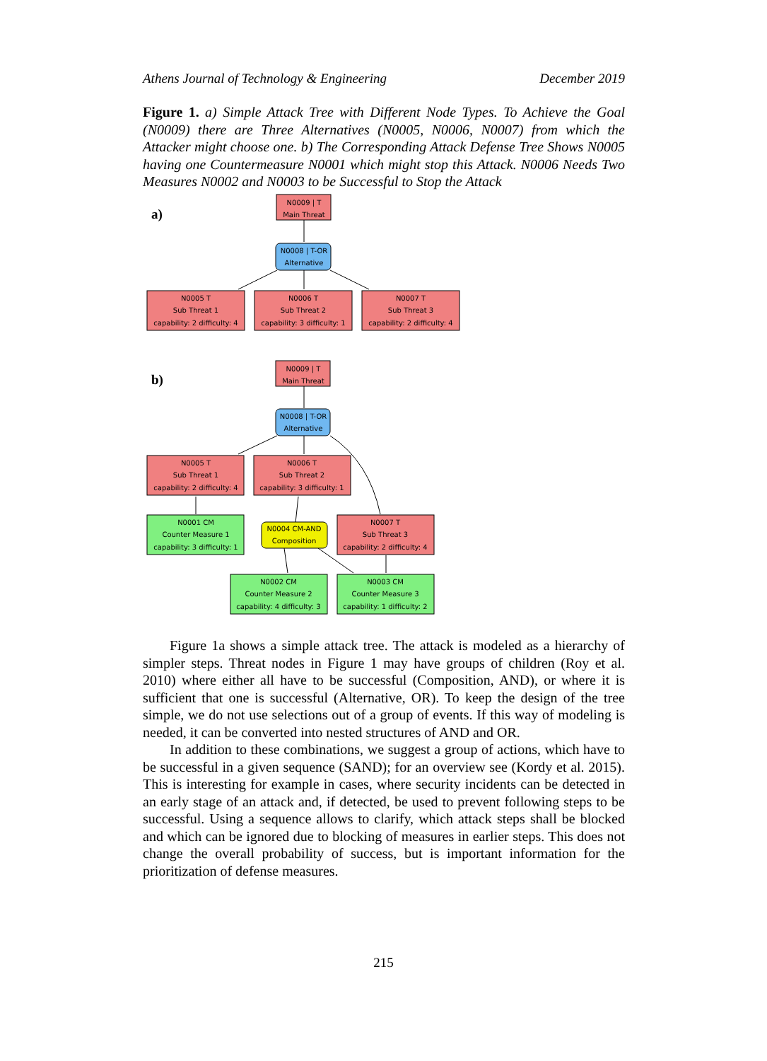Athens Journal of Technology & Engineering December 2019
Figure 1. a) Simple Attack Tree with Different Node Types. To Achieve the Goal (N0009) there are Three Alternatives (N0005, N0006, N0007) from which the Attacker might choose one. b) The Corresponding Attack Defense Tree Shows N0005 having one Countermeasure N0001 which might stop this Attack. N0006 Needs Two Measures N0002 and N0003 to be Successful to Stop the Attack
N0009 | T
Main Threat
N0008 | T-OR
Alternative
N0005 T
Sub Threat 1
capability: 2 difficulty: 4
N0006 T
Sub Threat 2
capability: 3 difficulty: 1
N0007 T
Sub Threat 3
capability: 2 difficulty: 4
N0009 | T
Main Threat
N0008 | T-OR
Alternative
N0005 T
Sub Threat 1
capability: 2 difficulty: 4
N0006 T
Sub Threat 2
capability: 3 difficulty: 1
N0001 CM
Counter Measure 1
capability: 3 difficulty: 1
N0004 CM-AND
Composition
N0007 T
Sub Threat 3
capability: 2 difficulty: 4
N0002 CM
Counter Measure 2
capability: 4 difficulty: 3
N0003 CM
Counter Measure 3
capability: 1 difficulty: 2
a)
b)
Figure 1a shows a simple attack tree. The attack is modeled as a hierarchy of simpler steps. Threat nodes in Figure 1 may have groups of children (Roy et al. 2010) where either all have to be successful (Composition, AND), or where it is sufficient that one is successful (Alternative, OR). To keep the design of the tree simple, we do not use selections out of a group of events. If this way of modeling is needed, it can be converted into nested structures of AND and OR.
In addition to these combinations, we suggest a group of actions, which have to be successful in a given sequence (SAND); for an overview see (Kordy et al. 2015). This is interesting for example in cases, where security incidents can be detected in an early stage of an attack and, if detected, be used to prevent following steps to be successful. Using a sequence allows to clarify, which attack steps shall be blocked and which can be ignored due to blocking of measures in earlier steps. This does not change the overall probability of success, but is important information for the prioritization of defense measures.
215